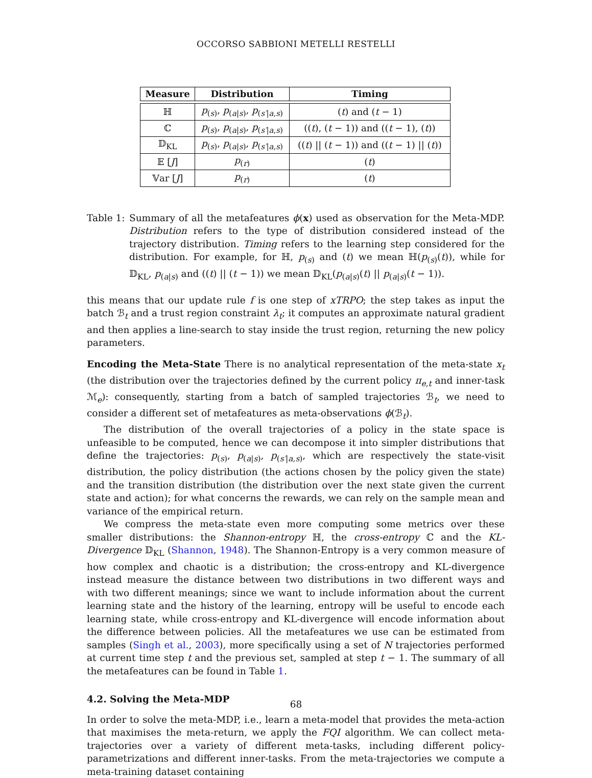OCCORSO SABBIONI METELLI RESTELLI
| Measure | Distribution | Timing |
| --- | --- | --- |
| ℍ | p<sub>(s)</sub>, p<sub>(a/s)</sub>, p<sub>(s′/a,s)</sub> | ( t ) and ( t − 1) |
| ℂ | p<sub>(s)</sub>, p<sub>(a/s)</sub>, p<sub>(s′/a,s)</sub> | (( t ), ( t − 1)) and (( t − 1), ( t )) |
| 𝔻<sub>KL</sub> | p<sub>(s)</sub>, p<sub>(a/s)</sub>, p<sub>(s′/a,s)</sub> | (( t ) // ( t − 1)) and (( t − 1) // ( t )) |
| 𝔼 [ J ] | p<sub>(r)</sub> | ( t ) |
| 𝕍ar [ J ] | p<sub>(r)</sub> | ( t ) |
Table 1:
Summary of all the metafeatures ϕ(x) used as observation for the Meta-MDP. Distribution refers to the type of distribution considered instead of the trajectory distribution. Timing refers to the learning step considered for the distribution. For example, for ℍ, p<sub>(s)</sub> and (t) we mean ℍ(p<sub>(s)</sub>(t)), while for 𝔻<sub>KL</sub>, p<sub>(a|s)</sub> and ((t) || (t − 1)) we mean 𝔻<sub>KL</sub>(p<sub>(a|s)</sub>(t) || p<sub>(a|s)</sub>(t − 1)).
this means that our update rule f is one step of xTRPO; the step takes as input the batch ℬ<sub>t</sub> and a trust region constraint λ<sub>t</sub>; it computes an approximate natural gradient and then applies a line-search to stay inside the trust region, returning the new policy parameters.
Encoding the Meta-State There is no analytical representation of the meta-state x<sub>t</sub> (the distribution over the trajectories defined by the current policy π<sub>e,t</sub> and inner-task ℳ<sub>e</sub>): consequently, starting from a batch of sampled trajectories ℬ<sub>t</sub>, we need to consider a different set of metafeatures as meta-observations ϕ(ℬ<sub>t</sub>).
The distribution of the overall trajectories of a policy in the state space is unfeasible to be computed, hence we can decompose it into simpler distributions that define the trajectories: p<sub>(s)</sub>, p<sub>(a|s)</sub>, p<sub>(s′|a,s)</sub>, which are respectively the state-visit distribution, the policy distribution (the actions chosen by the policy given the state) and the transition distribution (the distribution over the next state given the current state and action); for what concerns the rewards, we can rely on the sample mean and variance of the empirical return.
We compress the meta-state even more computing some metrics over these smaller distributions: the Shannon-entropy ℍ, the cross-entropy ℂ and the KL-Divergence 𝔻<sub>KL</sub> (Shannon, 1948). The Shannon-Entropy is a very common measure of how complex and chaotic is a distribution; the cross-entropy and KL-divergence instead measure the distance between two distributions in two different ways and with two different meanings; since we want to include information about the current learning state and the history of the learning, entropy will be useful to encode each learning state, while cross-entropy and KL-divergence will encode information about the difference between policies. All the metafeatures we use can be estimated from samples (Singh et al., 2003), more specifically using a set of N trajectories performed at current time step t and the previous set, sampled at step t − 1. The summary of all the metafeatures can be found in Table 1.
4.2. Solving the Meta-MDP
In order to solve the meta-MDP, i.e., learn a meta-model that provides the meta-action that maximises the meta-return, we apply the FQI algorithm. We can collect meta-trajectories over a variety of different meta-tasks, including different policy-parametrizations and different inner-tasks. From the meta-trajectories we compute a meta-training dataset containing
68